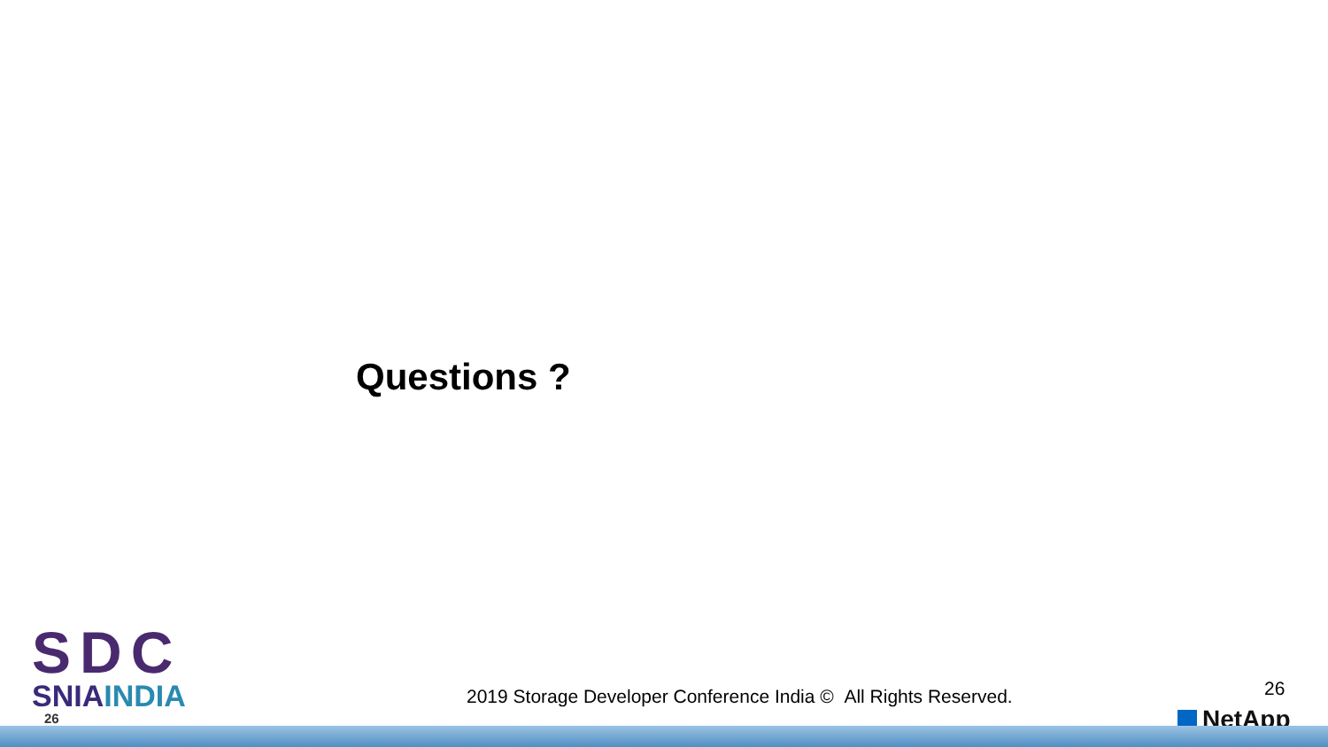Questions ?
SDC
SNIAINDIA
26
2019 Storage Developer Conference India © All Rights Reserved.
26
NetApp